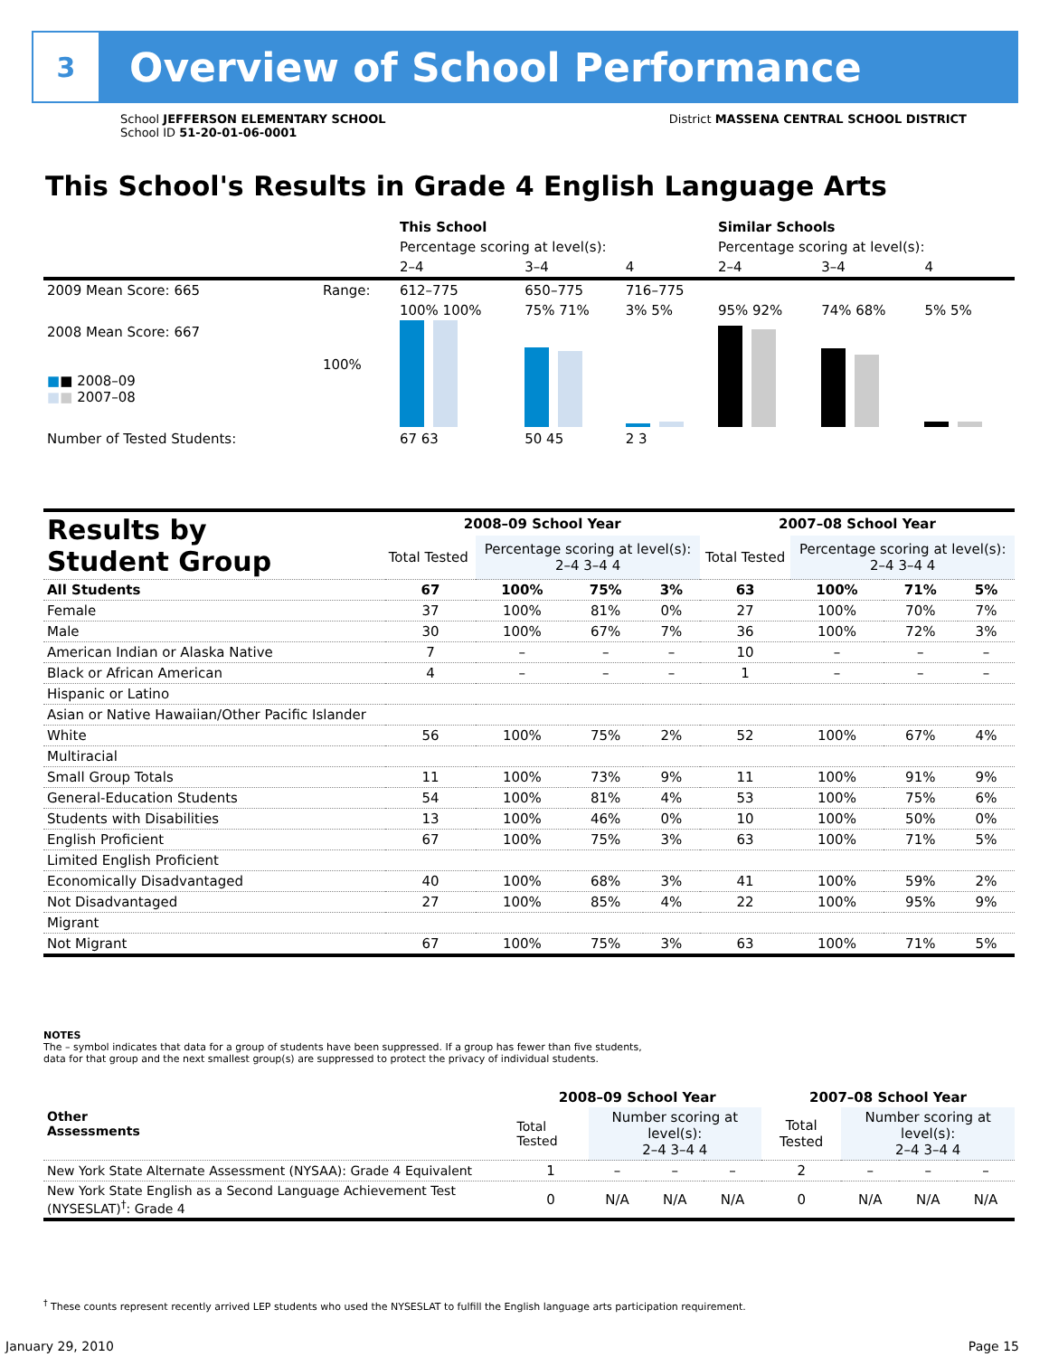3
Overview of School Performance
School JEFFERSON ELEMENTARY SCHOOL
School ID 51-20-01-06-0001
District MASSENA CENTRAL SCHOOL DISTRICT
This School's Results in Grade 4 English Language Arts
| | | This School | | | Similar Schools | | |
| --- | --- | --- | --- | --- | --- | --- | --- |
| | | Percentage scoring at level(s): | | | Percentage scoring at level(s): | | |
| | | 2–4 | 3–4 | 4 | 2–4 | 3–4 | 4 |
| 2009 Mean Score: 665 | Range: | 612–775 | 650–775 | 716–775 | | | |
| 2008 Mean Score: 667 ■ ■ 2008–09 ■ ■ 2007–08 | 100% | 100% 100% | 75% 71% | 3% 5% | 95% 92% | 74% 68% | 5% 5% |
| Number of Tested Students: | | 67 63 | 50 45 | 2 3 | | | |
| Results by Student Group | 2008–09 School Year | | | | 2007–08 School Year | | | |
| | Total Tested | Percentage scoring at level(s): 2–4 3–4 4 | | | Total Tested | Percentage scoring at level(s): 2–4 3–4 4 | | |
| All Students | 67 | 100% | 75% | 3% | 63 | 100% | 71% | 5% |
| Female | 37 | 100% | 81% | 0% | 27 | 100% | 70% | 7% |
| Male | 30 | 100% | 67% | 7% | 36 | 100% | 72% | 3% |
| American Indian or Alaska Native | 7 | – | – | – | 10 | – | – | – |
| Black or African American | 4 | – | – | – | 1 | – | – | – |
| Hispanic or Latino | | | | | | | | |
| Asian or Native Hawaiian/Other Pacific Islander | | | | | | | | |
| White | 56 | 100% | 75% | 2% | 52 | 100% | 67% | 4% |
| Multiracial | | | | | | | | |
| Small Group Totals | 11 | 100% | 73% | 9% | 11 | 100% | 91% | 9% |
| General-Education Students | 54 | 100% | 81% | 4% | 53 | 100% | 75% | 6% |
| Students with Disabilities | 13 | 100% | 46% | 0% | 10 | 100% | 50% | 0% |
| English Proficient | 67 | 100% | 75% | 3% | 63 | 100% | 71% | 5% |
| Limited English Proficient | | | | | | | | |
| Economically Disadvantaged | 40 | 100% | 68% | 3% | 41 | 100% | 59% | 2% |
| Not Disadvantaged | 27 | 100% | 85% | 4% | 22 | 100% | 95% | 9% |
| Migrant | | | | | | | | |
| Not Migrant | 67 | 100% | 75% | 3% | 63 | 100% | 71% | 5% |
NOTES
The – symbol indicates that data for a group of students have been suppressed. If a group has fewer than five students,
data for that group and the next smallest group(s) are suppressed to protect the privacy of individual students.
| Other Assessments | 2008–09 School Year | | | | 2007–08 School Year | | | |
| | Total Tested | Number scoring at level(s): 2–4 3–4 4 | | | Total Tested | Number scoring at level(s): 2–4 3–4 4 | | |
| New York State Alternate Assessment (NYSAA): Grade 4 Equivalent | 1 | – | – | – | 2 | – | – | – |
| New York State English as a Second Language Achievement Test (NYSESLAT)<sup>†</sup>: Grade 4 | 0 | N/A | N/A | N/A | 0 | N/A | N/A | N/A |
<sup>†</sup> These counts represent recently arrived LEP students who used the NYSESLAT to fulfill the English language arts participation requirement.
January 29, 2010 Page 15